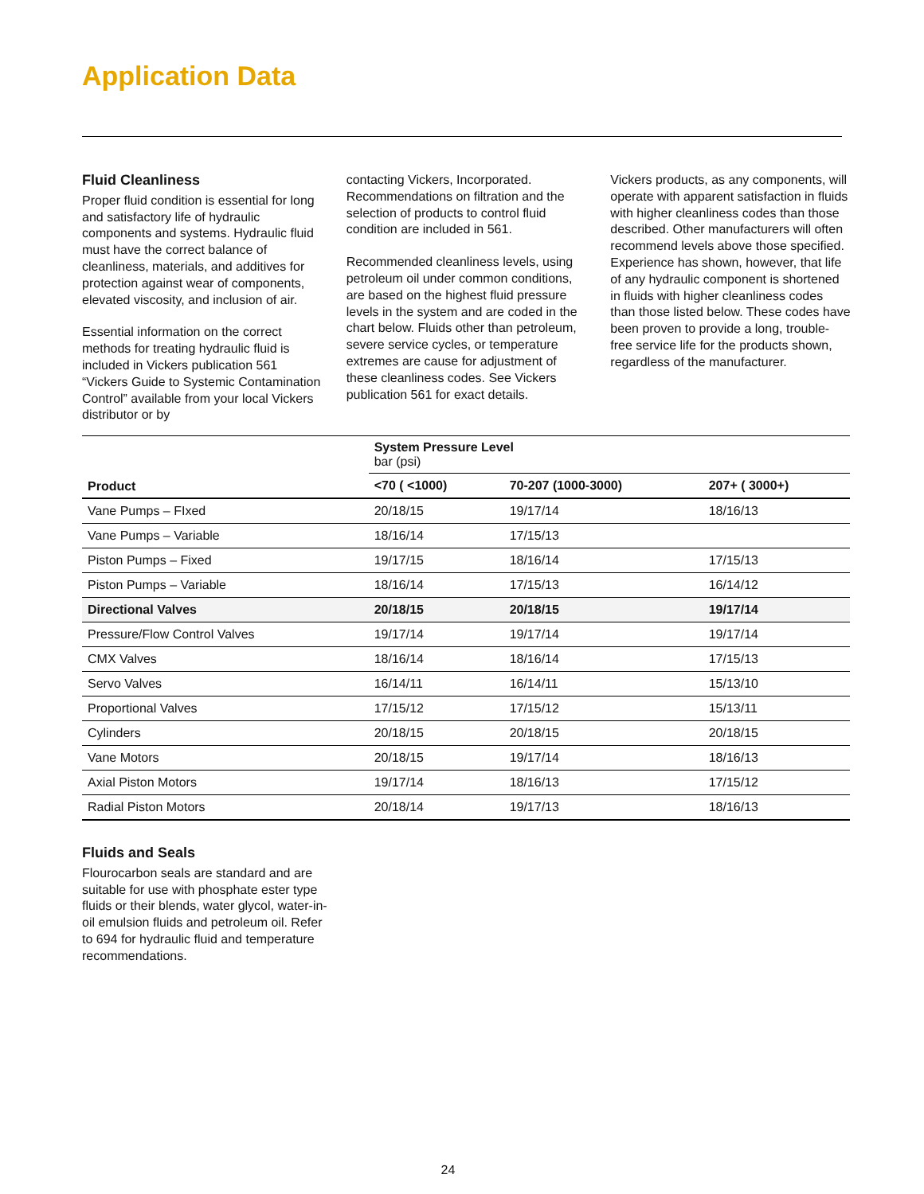Application Data
Fluid Cleanliness
Proper fluid condition is essential for long and satisfactory life of hydraulic components and systems. Hydraulic fluid must have the correct balance of cleanliness, materials, and additives for protection against wear of components, elevated viscosity, and inclusion of air.
Essential information on the correct methods for treating hydraulic fluid is included in Vickers publication 561 “Vickers Guide to Systemic Contamination Control” available from your local Vickers distributor or by
contacting Vickers, Incorporated. Recommendations on filtration and the selection of products to control fluid condition are included in 561.
Recommended cleanliness levels, using petroleum oil under common conditions, are based on the highest fluid pressure levels in the system and are coded in the chart below. Fluids other than petroleum, severe service cycles, or temperature extremes are cause for adjustment of these cleanliness codes. See Vickers publication 561 for exact details.
Vickers products, as any components, will operate with apparent satisfaction in fluids with higher cleanliness codes than those described. Other manufacturers will often recommend levels above those specified. Experience has shown, however, that life of any hydraulic component is shortened in fluids with higher cleanliness codes than those listed below. These codes have been proven to provide a long, trouble-free service life for the products shown, regardless of the manufacturer.
| Product | System Pressure Level bar (psi) | | |
| --- | --- | --- | --- |
| | <70 ( <1000) | 70-207 (1000-3000) | 207+ ( 3000+) |
| Vane Pumps – FIxed | 20/18/15 | 19/17/14 | 18/16/13 |
| Vane Pumps – Variable | 18/16/14 | 17/15/13 | |
| Piston Pumps – Fixed | 19/17/15 | 18/16/14 | 17/15/13 |
| Piston Pumps – Variable | 18/16/14 | 17/15/13 | 16/14/12 |
| Directional Valves | 20/18/15 | 20/18/15 | 19/17/14 |
| Pressure/Flow Control Valves | 19/17/14 | 19/17/14 | 19/17/14 |
| CMX Valves | 18/16/14 | 18/16/14 | 17/15/13 |
| Servo Valves | 16/14/11 | 16/14/11 | 15/13/10 |
| Proportional Valves | 17/15/12 | 17/15/12 | 15/13/11 |
| Cylinders | 20/18/15 | 20/18/15 | 20/18/15 |
| Vane Motors | 20/18/15 | 19/17/14 | 18/16/13 |
| Axial Piston Motors | 19/17/14 | 18/16/13 | 17/15/12 |
| Radial Piston Motors | 20/18/14 | 19/17/13 | 18/16/13 |
Fluids and Seals
Flourocarbon seals are standard and are suitable for use with phosphate ester type fluids or their blends, water glycol, water-in-oil emulsion fluids and petroleum oil. Refer to 694 for hydraulic fluid and temperature recommendations.
24